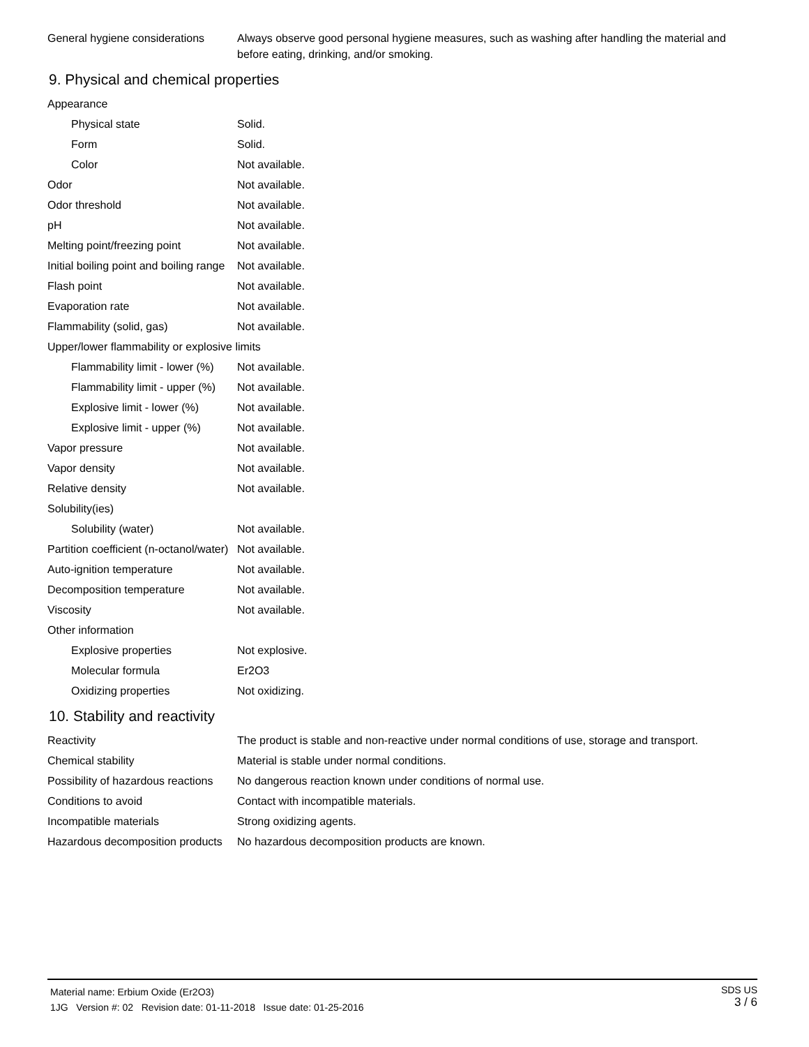| General hygiene considerations | Always observe good personal hygiene measures, such as washing after handling the material and before eating, drinking, and/or smoking. |
9. Physical and chemical properties
| Appearance | |
| Physical state | Solid. |
| Form | Solid. |
| Color | Not available. |
| Odor | Not available. |
| Odor threshold | Not available. |
| pH | Not available. |
| Melting point/freezing point | Not available. |
| Initial boiling point and boiling range | Not available. |
| Flash point | Not available. |
| Evaporation rate | Not available. |
| Flammability (solid, gas) | Not available. |
| Upper/lower flammability or explosive limits | |
| Flammability limit - lower (%) | Not available. |
| Flammability limit - upper (%) | Not available. |
| Explosive limit - lower (%) | Not available. |
| Explosive limit - upper (%) | Not available. |
| Vapor pressure | Not available. |
| Vapor density | Not available. |
| Relative density | Not available. |
| Solubility(ies) | |
| Solubility (water) | Not available. |
| Partition coefficient (n-octanol/water) | Not available. |
| Auto-ignition temperature | Not available. |
| Decomposition temperature | Not available. |
| Viscosity | Not available. |
| Other information | |
| Explosive properties | Not explosive. |
| Molecular formula | Er2O3 |
| Oxidizing properties | Not oxidizing. |
10. Stability and reactivity
| Reactivity | The product is stable and non-reactive under normal conditions of use, storage and transport. |
| Chemical stability | Material is stable under normal conditions. |
| Possibility of hazardous reactions | No dangerous reaction known under conditions of normal use. |
| Conditions to avoid | Contact with incompatible materials. |
| Incompatible materials | Strong oxidizing agents. |
| Hazardous decomposition products | No hazardous decomposition products are known. |
SDS US
3 / 6
Material name: Erbium Oxide (Er2O3)
1JG Version #: 02 Revision date: 01-11-2018 Issue date: 01-25-2016